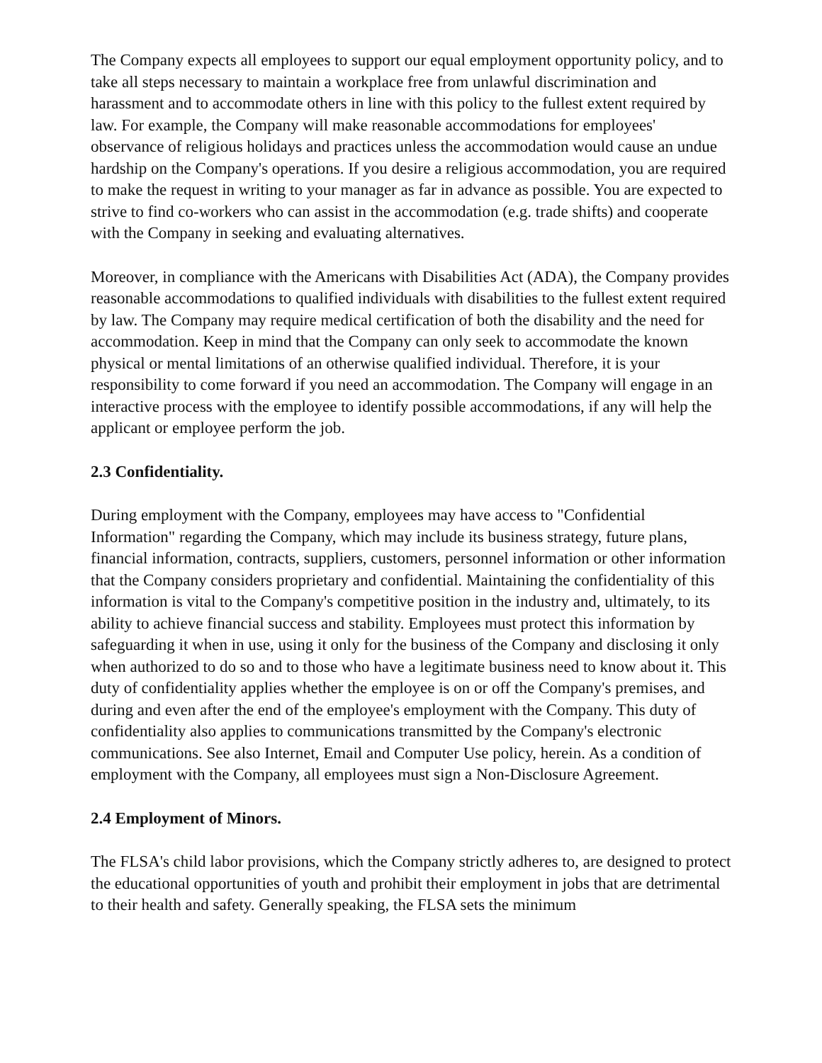The Company expects all employees to support our equal employment opportunity policy, and to take all steps necessary to maintain a workplace free from unlawful discrimination and harassment and to accommodate others in line with this policy to the fullest extent required by law. For example, the Company will make reasonable accommodations for employees' observance of religious holidays and practices unless the accommodation would cause an undue hardship on the Company's operations. If you desire a religious accommodation, you are required to make the request in writing to your manager as far in advance as possible. You are expected to strive to find co-workers who can assist in the accommodation (e.g. trade shifts) and cooperate with the Company in seeking and evaluating alternatives.
Moreover, in compliance with the Americans with Disabilities Act (ADA), the Company provides reasonable accommodations to qualified individuals with disabilities to the fullest extent required by law. The Company may require medical certification of both the disability and the need for accommodation. Keep in mind that the Company can only seek to accommodate the known physical or mental limitations of an otherwise qualified individual. Therefore, it is your responsibility to come forward if you need an accommodation. The Company will engage in an interactive process with the employee to identify possible accommodations, if any will help the applicant or employee perform the job.
2.3 Confidentiality.
During employment with the Company, employees may have access to "Confidential Information" regarding the Company, which may include its business strategy, future plans, financial information, contracts, suppliers, customers, personnel information or other information that the Company considers proprietary and confidential. Maintaining the confidentiality of this information is vital to the Company's competitive position in the industry and, ultimately, to its ability to achieve financial success and stability. Employees must protect this information by safeguarding it when in use, using it only for the business of the Company and disclosing it only when authorized to do so and to those who have a legitimate business need to know about it. This duty of confidentiality applies whether the employee is on or off the Company's premises, and during and even after the end of the employee's employment with the Company. This duty of confidentiality also applies to communications transmitted by the Company's electronic communications. See also Internet, Email and Computer Use policy, herein. As a condition of employment with the Company, all employees must sign a Non-Disclosure Agreement.
2.4 Employment of Minors.
The FLSA's child labor provisions, which the Company strictly adheres to, are designed to protect the educational opportunities of youth and prohibit their employment in jobs that are detrimental to their health and safety. Generally speaking, the FLSA sets the minimum